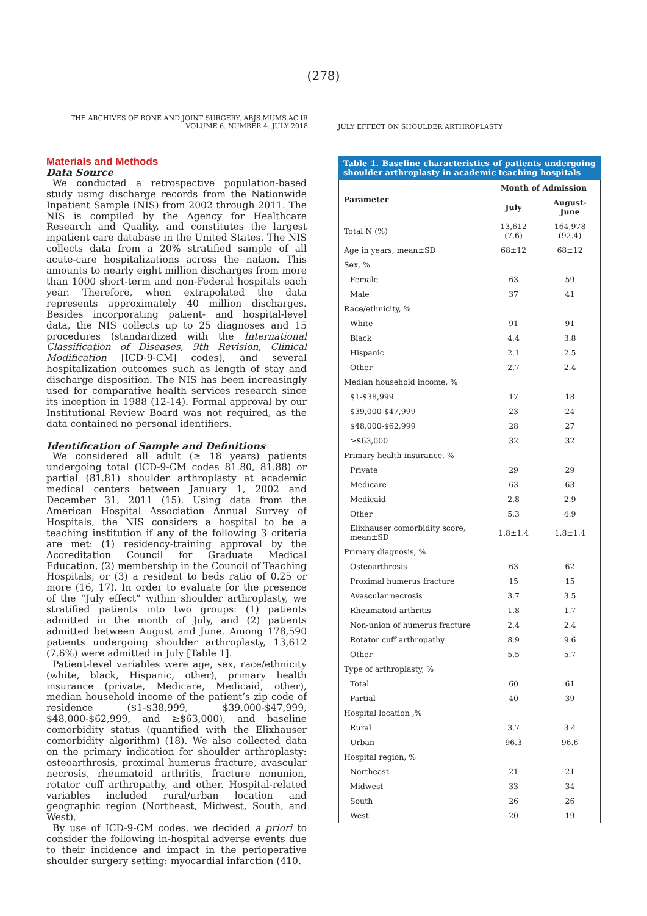(278)
THE ARCHIVES OF BONE AND JOINT SURGERY. ABJS.MUMS.AC.IR
VOLUME 6. NUMBER 4. JULY 2018
JULY EFFECT ON SHOULDER ARTHROPLASTY
Materials and Methods
Data Source
We conducted a retrospective population-based study using discharge records from the Nationwide Inpatient Sample (NIS) from 2002 through 2011. The NIS is compiled by the Agency for Healthcare Research and Quality, and constitutes the largest inpatient care database in the United States. The NIS collects data from a 20% stratified sample of all acute-care hospitalizations across the nation. This amounts to nearly eight million discharges from more than 1000 short-term and non-Federal hospitals each year. Therefore, when extrapolated the data represents approximately 40 million discharges. Besides incorporating patient- and hospital-level data, the NIS collects up to 25 diagnoses and 15 procedures (standardized with the International Classification of Diseases, 9th Revision, Clinical Modification [ICD-9-CM] codes), and several hospitalization outcomes such as length of stay and discharge disposition. The NIS has been increasingly used for comparative health services research since its inception in 1988 (12-14). Formal approval by our Institutional Review Board was not required, as the data contained no personal identifiers.
Identification of Sample and Definitions
We considered all adult (≥ 18 years) patients undergoing total (ICD-9-CM codes 81.80, 81.88) or partial (81.81) shoulder arthroplasty at academic medical centers between January 1, 2002 and December 31, 2011 (15). Using data from the American Hospital Association Annual Survey of Hospitals, the NIS considers a hospital to be a teaching institution if any of the following 3 criteria are met: (1) residency-training approval by the Accreditation Council for Graduate Medical Education, (2) membership in the Council of Teaching Hospitals, or (3) a resident to beds ratio of 0.25 or more (16, 17). In order to evaluate for the presence of the “July effect” within shoulder arthroplasty, we stratified patients into two groups: (1) patients admitted in the month of July, and (2) patients admitted between August and June. Among 178,590 patients undergoing shoulder arthroplasty, 13,612 (7.6%) were admitted in July [Table 1].
Patient-level variables were age, sex, race/ethnicity (white, black, Hispanic, other), primary health insurance (private, Medicare, Medicaid, other), median household income of the patient’s zip code of residence ($1-$38,999, $39,000-$47,999, $48,000-$62,999, and ≥$63,000), and baseline comorbidity status (quantified with the Elixhauser comorbidity algorithm) (18). We also collected data on the primary indication for shoulder arthroplasty: osteoarthrosis, proximal humerus fracture, avascular necrosis, rheumatoid arthritis, fracture nonunion, rotator cuff arthropathy, and other. Hospital-related variables included rural/urban location and geographic region (Northeast, Midwest, South, and West).
By use of ICD-9-CM codes, we decided a priori to consider the following in-hospital adverse events due to their incidence and impact in the perioperative shoulder surgery setting: myocardial infarction (410.
Table 1. Baseline characteristics of patients undergoing shoulder arthroplasty in academic teaching hospitals
| Parameter | Month of Admission | |
| --- | --- | --- |
| | July | August-June |
| Total N (%) | 13,612 (7.6) | 164,978 (92.4) |
| Age in years, mean±SD | 68±12 | 68±12 |
| Sex, % | | |
| Female | 63 | 59 |
| Male | 37 | 41 |
| Race/ethnicity, % | | |
| White | 91 | 91 |
| Black | 4.4 | 3.8 |
| Hispanic | 2.1 | 2.5 |
| Other | 2.7 | 2.4 |
| Median household income, % | | |
| $1-$38,999 | 17 | 18 |
| $39,000-$47,999 | 23 | 24 |
| $48,000-$62,999 | 28 | 27 |
| ≥$63,000 | 32 | 32 |
| Primary health insurance, % | | |
| Private | 29 | 29 |
| Medicare | 63 | 63 |
| Medicaid | 2.8 | 2.9 |
| Other | 5.3 | 4.9 |
| Elixhauser comorbidity score, mean±SD | 1.8±1.4 | 1.8±1.4 |
| Primary diagnosis, % | | |
| Osteoarthrosis | 63 | 62 |
| Proximal humerus fracture | 15 | 15 |
| Avascular necrosis | 3.7 | 3.5 |
| Rheumatoid arthritis | 1.8 | 1.7 |
| Non-union of humerus fracture | 2.4 | 2.4 |
| Rotator cuff arthropathy | 8.9 | 9.6 |
| Other | 5.5 | 5.7 |
| Type of arthroplasty, % | | |
| Total | 60 | 61 |
| Partial | 40 | 39 |
| Hospital location ,% | | |
| Rural | 3.7 | 3.4 |
| Urban | 96.3 | 96.6 |
| Hospital region, % | | |
| Northeast | 21 | 21 |
| Midwest | 33 | 34 |
| South | 26 | 26 |
| West | 20 | 19 |